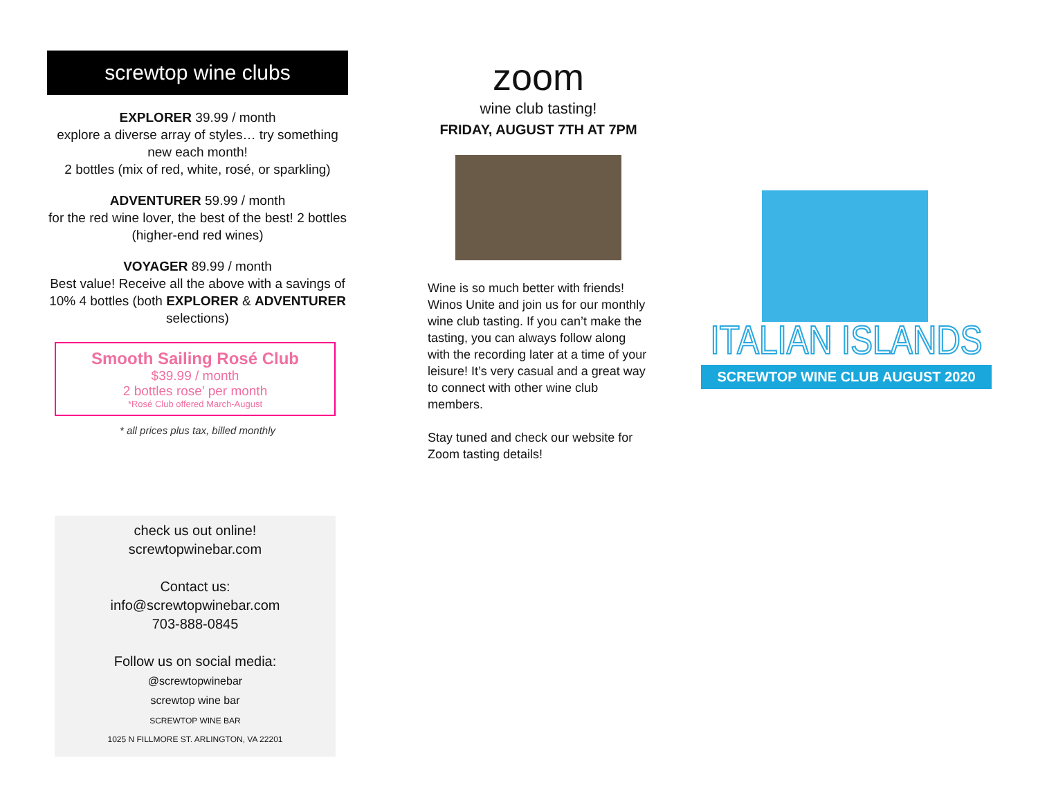screwtop wine clubs
EXPLORER 39.99 / month
explore a diverse array of styles… try something new each month!
2 bottles (mix of red, white, rosé, or sparkling)
ADVENTURER 59.99 / month
for the red wine lover, the best of the best! 2 bottles (higher-end red wines)
VOYAGER 89.99 / month
Best value! Receive all the above with a savings of 10% 4 bottles (both EXPLORER & ADVENTURER selections)
Smooth Sailing Rosé Club
$39.99 / month
2 bottles rose’ per month
*Rosé Club offered March-August
* all prices plus tax, billed monthly
check us out online!
screwtopwinebar.com
Contact us:
info@screwtopwinebar.com
703-888-0845
Follow us on social media:
@screwtopwinebar
screwtop wine bar
SCREWTOP WINE BAR
1025 N FILLMORE ST. ARLINGTON, VA 22201
zoom
wine club tasting!
FRIDAY, AUGUST 7TH AT 7PM
Wine is so much better with friends! Winos Unite and join us for our monthly wine club tasting. If you can’t make the tasting, you can always follow along with the recording later at a time of your leisure! It’s very casual and a great way to connect with other wine club members.
Stay tuned and check our website for Zoom tasting details!
ITALIAN ISLANDS
SCREWTOP WINE CLUB AUGUST 2020